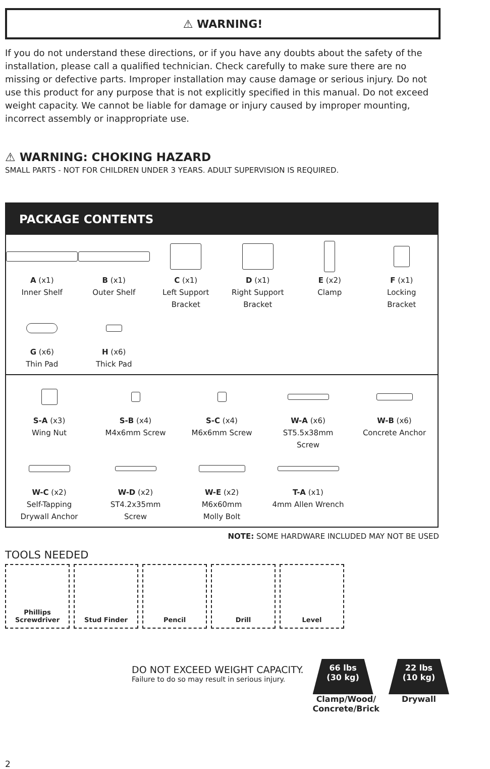⚠ WARNING!
If you do not understand these directions, or if you have any doubts about the safety of the installation, please call a qualified technician. Check carefully to make sure there are no missing or defective parts. Improper installation may cause damage or serious injury. Do not use this product for any purpose that is not explicitly specified in this manual. Do not exceed weight capacity. We cannot be liable for damage or injury caused by improper mounting, incorrect assembly or inappropriate use.
⚠ WARNING: CHOKING HAZARD
SMALL PARTS - NOT FOR CHILDREN UNDER 3 YEARS. ADULT SUPERVISION IS REQUIRED.
PACKAGE CONTENTS
A (x1)
Inner Shelf
B (x1)
Outer Shelf
C (x1)
Left Support
Bracket
D (x1)
Right Support
Bracket
E (x2)
Clamp
F (x1)
Locking
Bracket
G (x6)
Thin Pad
H (x6)
Thick Pad
S-A (x3)
Wing Nut
S-B (x4)
M4x6mm Screw
S-C (x4)
M6x6mm Screw
W-A (x6)
ST5.5x38mm
Screw
W-B (x6)
Concrete Anchor
W-C (x2)
Self-Tapping
Drywall Anchor
W-D (x2)
ST4.2x35mm
Screw
W-E (x2)
M6x60mm
Molly Bolt
T-A (x1)
4mm Allen Wrench
NOTE: SOME HARDWARE INCLUDED MAY NOT BE USED
TOOLS NEEDED
Phillips
Screwdriver
Stud Finder Pencil Drill Level
DO NOT EXCEED WEIGHT CAPACITY.
Failure to do so may result in serious injury.
66 lbs
(30 kg)
Clamp/Wood/
Concrete/Brick
22 lbs
(10 kg)
Drywall
2